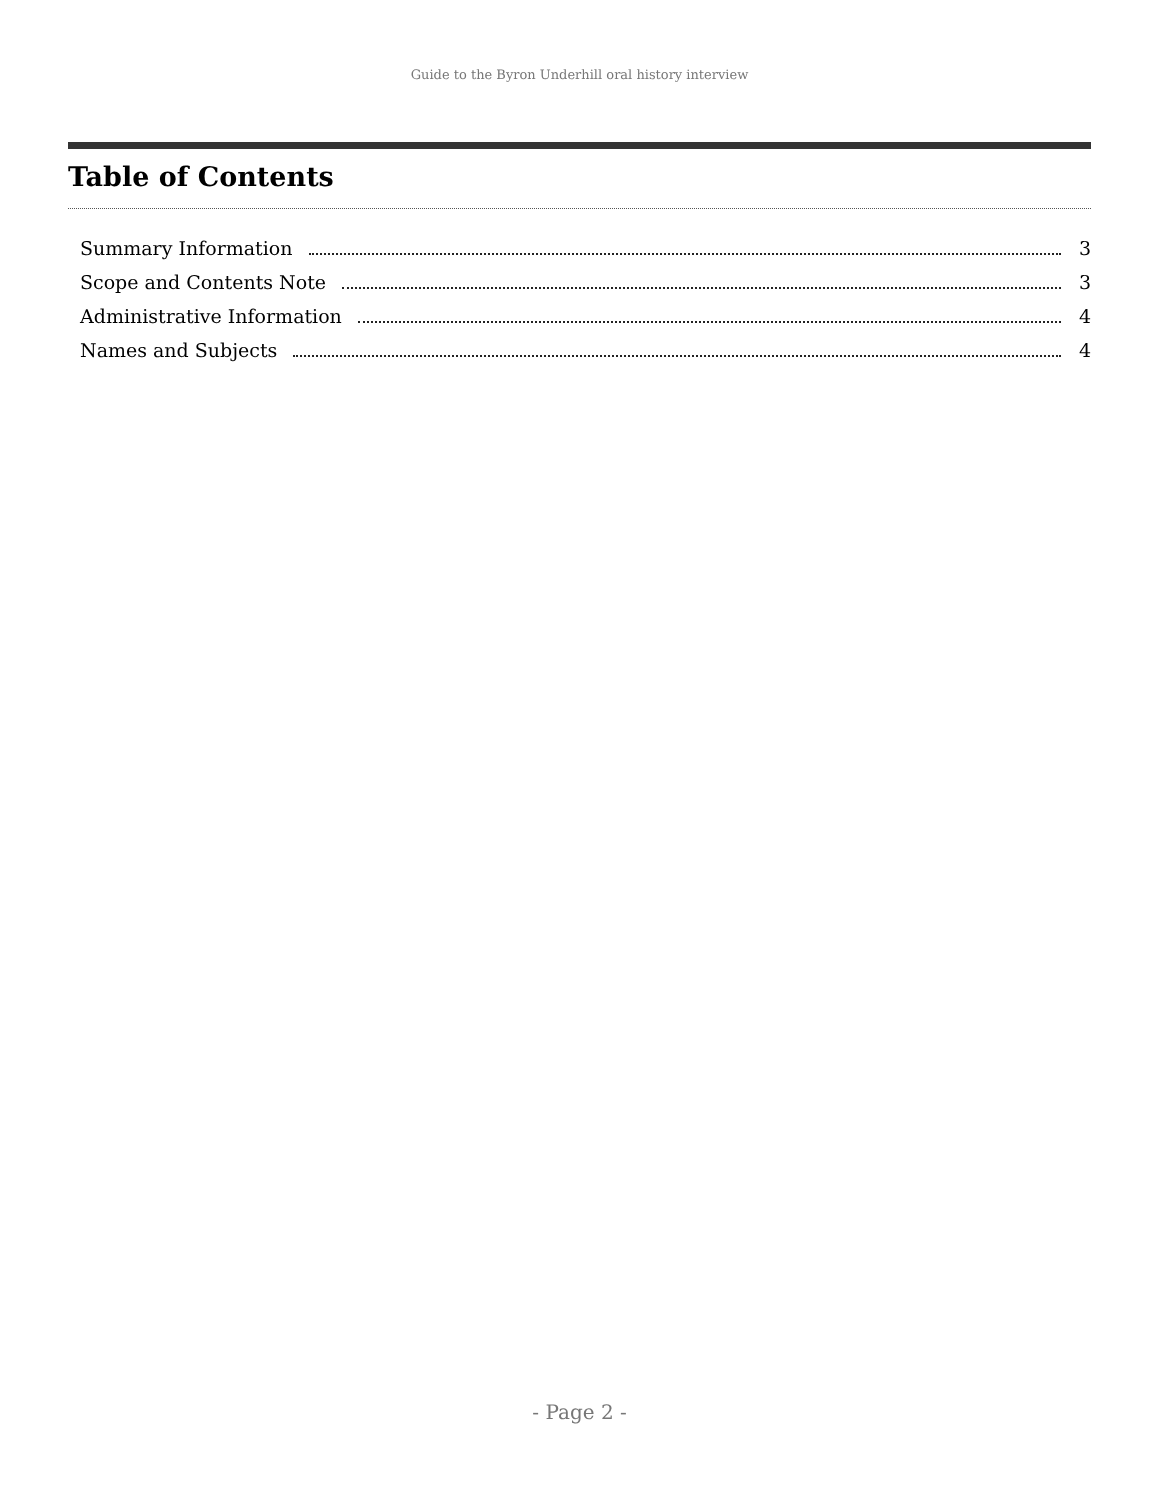Guide to the Byron Underhill oral history interview
Table of Contents
Summary Information 3
Scope and Contents Note 3
Administrative Information 4
Names and Subjects 4
- Page 2 -